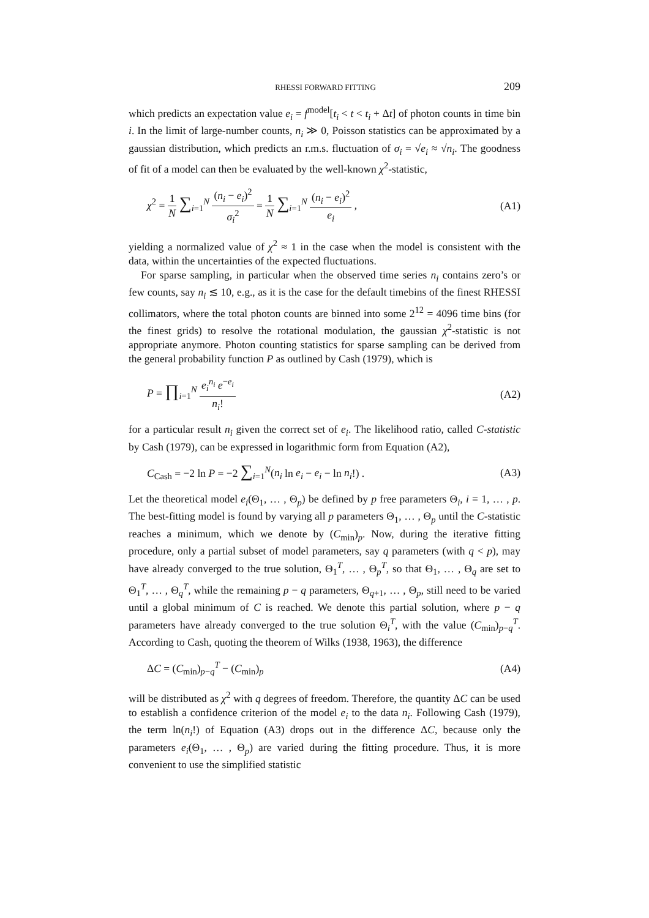RHESSI FORWARD FITTING 209
which predicts an expectation value e<sub>i</sub> = f<sup>model</sup>[t<sub>i</sub> < t < t<sub>i</sub> + Δt] of photon counts in time bin i. In the limit of large-number counts, n<sub>i</sub> ≫ 0, Poisson statistics can be approximated by a gaussian distribution, which predicts an r.m.s. fluctuation of σ<sub>i</sub> = √e<sub>i</sub> ≈ √n<sub>i</sub>. The goodness of fit of a model can then be evaluated by the well-known χ<sup>2</sup>-statistic,
χ<sup>2</sup> = 1 N ∑<sub>i=1</sub><sup>N</sup> (n<sub>i</sub> − e<sub>i</sub>)<sup>2</sup> σ<sub>i</sub><sup>2</sup> = 1 N ∑<sub>i=1</sub><sup>N</sup> (n<sub>i</sub> − e<sub>i</sub>)<sup>2</sup> e<sub>i</sub> , (A1)
yielding a normalized value of χ<sup>2</sup> ≈ 1 in the case when the model is consistent with the data, within the uncertainties of the expected fluctuations.
For sparse sampling, in particular when the observed time series n<sub>i</sub> contains zero’s or few counts, say n<sub>i</sub> ≲ 10, e.g., as it is the case for the default timebins of the finest RHESSI collimators, where the total photon counts are binned into some 2<sup>12</sup> = 4096 time bins (for the finest grids) to resolve the rotational modulation, the gaussian χ<sup>2</sup>-statistic is not appropriate anymore. Photon counting statistics for sparse sampling can be derived from the general probability function P as outlined by Cash (1979), which is
P = ∏<sub>i=1</sub><sup>N</sup> e<sub>i</sub><sup>n<sub>i</sub></sup> e<sup>−e<sub>i</sub></sup> n<sub>i</sub>! (A2)
for a particular result n<sub>i</sub> given the correct set of e<sub>i</sub>. The likelihood ratio, called C-statistic by Cash (1979), can be expressed in logarithmic form from Equation (A2),
C<sub>Cash</sub> = −2 ln P = −2 ∑<sub>i=1</sub><sup>N</sup>(n<sub>i</sub> ln e<sub>i</sub> − e<sub>i</sub> − ln n<sub>i</sub>!) . (A3)
Let the theoretical model e<sub>i</sub>(Θ<sub>1</sub>, … , Θ<sub>p</sub>) be defined by p free parameters Θ<sub>i</sub>, i = 1, … , p. The best-fitting model is found by varying all p parameters Θ<sub>1</sub>, … , Θ<sub>p</sub> until the C-statistic reaches a minimum, which we denote by (C<sub>min</sub>)<sub>p</sub>. Now, during the iterative fitting procedure, only a partial subset of model parameters, say q parameters (with q < p), may have already converged to the true solution, Θ<sub>1</sub><sup>T</sup>, … , Θ<sub>p</sub><sup>T</sup>, so that Θ<sub>1</sub>, … , Θ<sub>q</sub> are set to Θ<sub>1</sub><sup>T</sup>, … , Θ<sub>q</sub><sup>T</sup>, while the remaining p − q parameters, Θ<sub>q+1</sub>, … , Θ<sub>p</sub>, still need to be varied until a global minimum of C is reached. We denote this partial solution, where p − q parameters have already converged to the true solution Θ<sub>i</sub><sup>T</sup>, with the value (C<sub>min</sub>)<sub>p−q</sub><sup>T</sup>. According to Cash, quoting the theorem of Wilks (1938, 1963), the difference
ΔC = (C<sub>min</sub>)<sub>p−q</sub><sup>T</sup> − (C<sub>min</sub>)<sub>p</sub> (A4)
will be distributed as χ<sup>2</sup> with q degrees of freedom. Therefore, the quantity ΔC can be used to establish a confidence criterion of the model e<sub>i</sub> to the data n<sub>i</sub>. Following Cash (1979), the term ln(n<sub>i</sub>!) of Equation (A3) drops out in the difference ΔC, because only the parameters e<sub>i</sub>(Θ<sub>1</sub>, … , Θ<sub>p</sub>) are varied during the fitting procedure. Thus, it is more convenient to use the simplified statistic